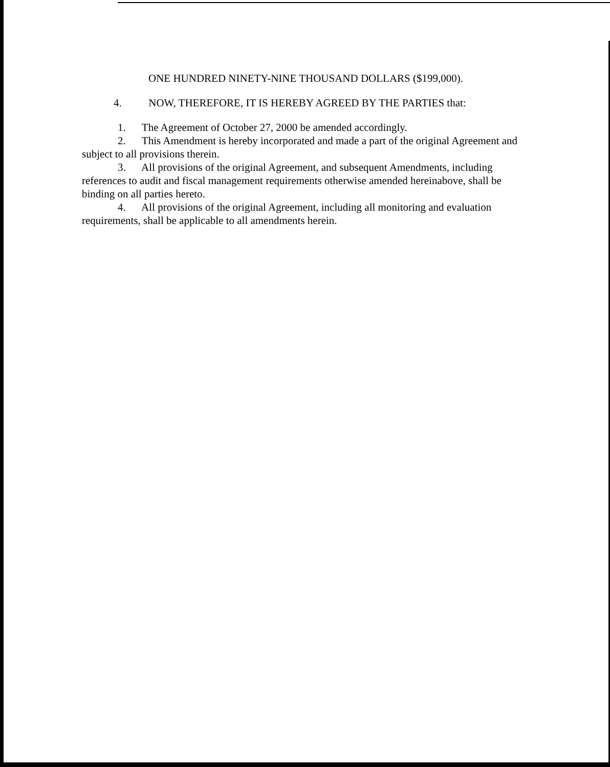ONE HUNDRED NINETY-NINE THOUSAND DOLLARS ($199,000).
4. NOW, THEREFORE, IT IS HEREBY AGREED BY THE PARTIES that:
1. The Agreement of October 27, 2000 be amended accordingly.
2. This Amendment is hereby incorporated and made a part of the original Agreement and subject to all provisions therein.
3. All provisions of the original Agreement, and subsequent Amendments, including references to audit and fiscal management requirements otherwise amended hereinabove, shall be binding on all parties hereto.
4. All provisions of the original Agreement, including all monitoring and evaluation requirements, shall be applicable to all amendments herein.